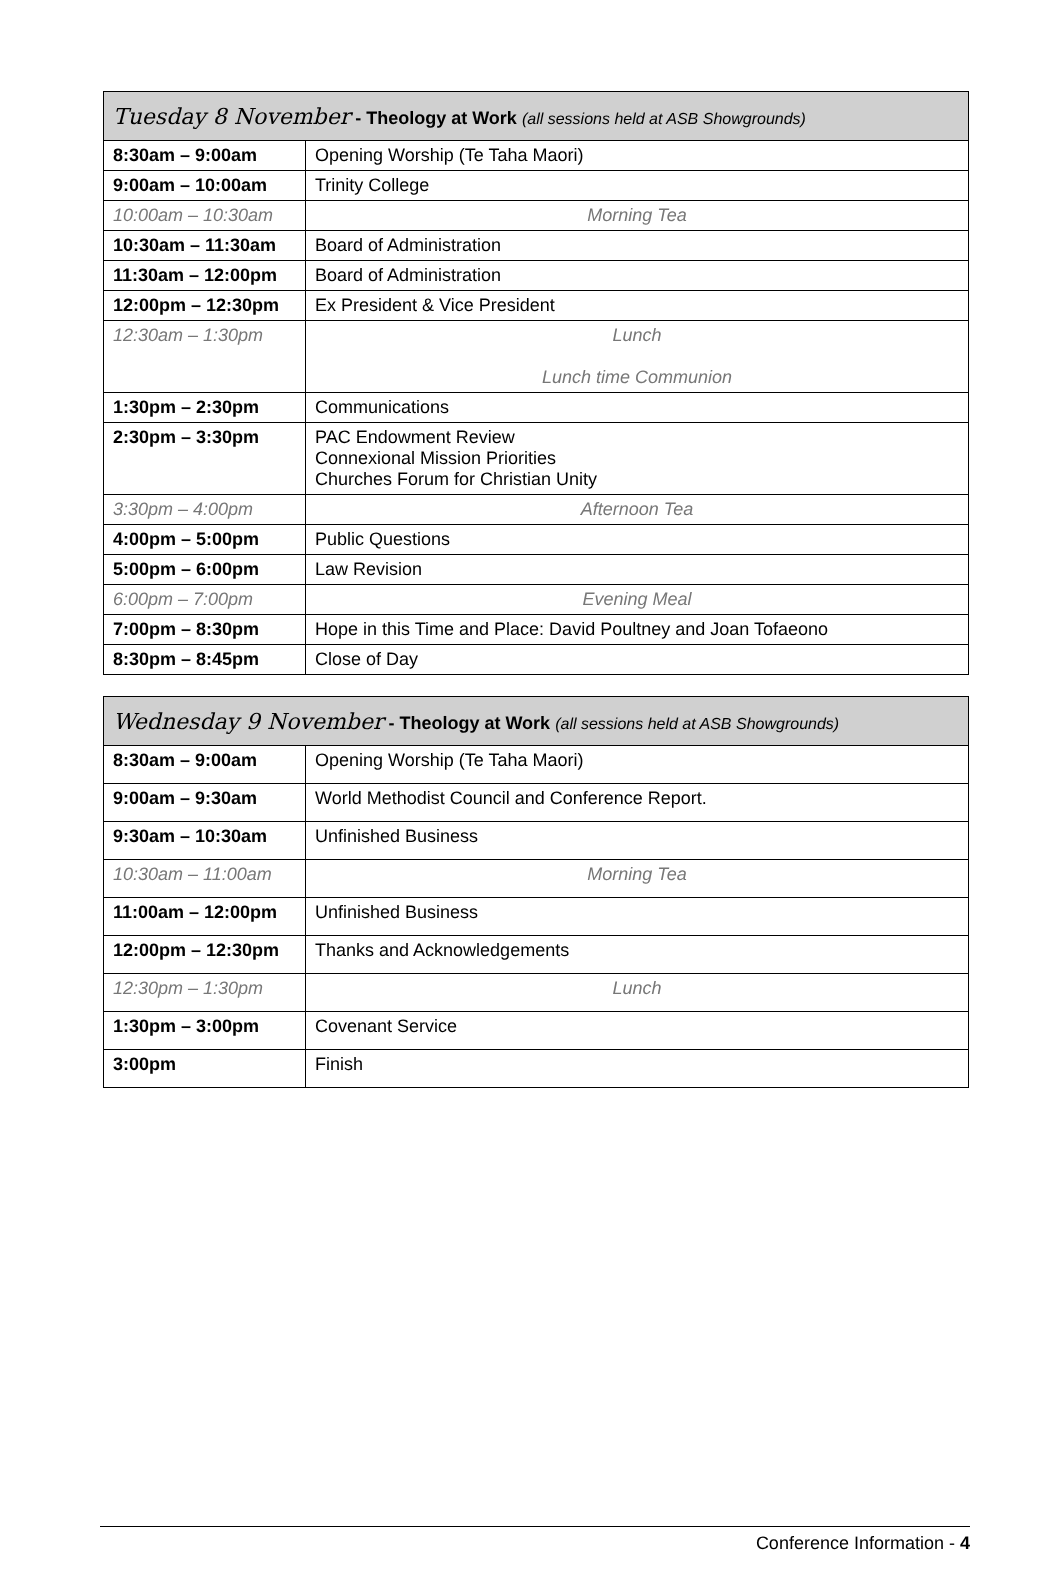| Tuesday 8 November - Theology at Work (all sessions held at ASB Showgrounds) | |
| --- | --- |
| 8:30am – 9:00am | Opening Worship (Te Taha Maori) |
| 9:00am – 10:00am | Trinity College |
| 10:00am – 10:30am | Morning Tea |
| 10:30am – 11:30am | Board of Administration |
| 11:30am – 12:00pm | Board of Administration |
| 12:00pm – 12:30pm | Ex President & Vice President |
| 12:30am – 1:30pm | Lunch Lunch time Communion |
| 1:30pm – 2:30pm | Communications |
| 2:30pm – 3:30pm | PAC Endowment Review Connexional Mission Priorities Churches Forum for Christian Unity |
| 3:30pm – 4:00pm | Afternoon Tea |
| 4:00pm – 5:00pm | Public Questions |
| 5:00pm – 6:00pm | Law Revision |
| 6:00pm – 7:00pm | Evening Meal |
| 7:00pm – 8:30pm | Hope in this Time and Place: David Poultney and Joan Tofaeono |
| 8:30pm – 8:45pm | Close of Day |
| Wednesday 9 November - Theology at Work (all sessions held at ASB Showgrounds) | |
| --- | --- |
| 8:30am – 9:00am | Opening Worship (Te Taha Maori) |
| 9:00am – 9:30am | World Methodist Council and Conference Report. |
| 9:30am – 10:30am | Unfinished Business |
| 10:30am – 11:00am | Morning Tea |
| 11:00am – 12:00pm | Unfinished Business |
| 12:00pm – 12:30pm | Thanks and Acknowledgements |
| 12:30pm – 1:30pm | Lunch |
| 1:30pm – 3:00pm | Covenant Service |
| 3:00pm | Finish |
Conference Information - 4